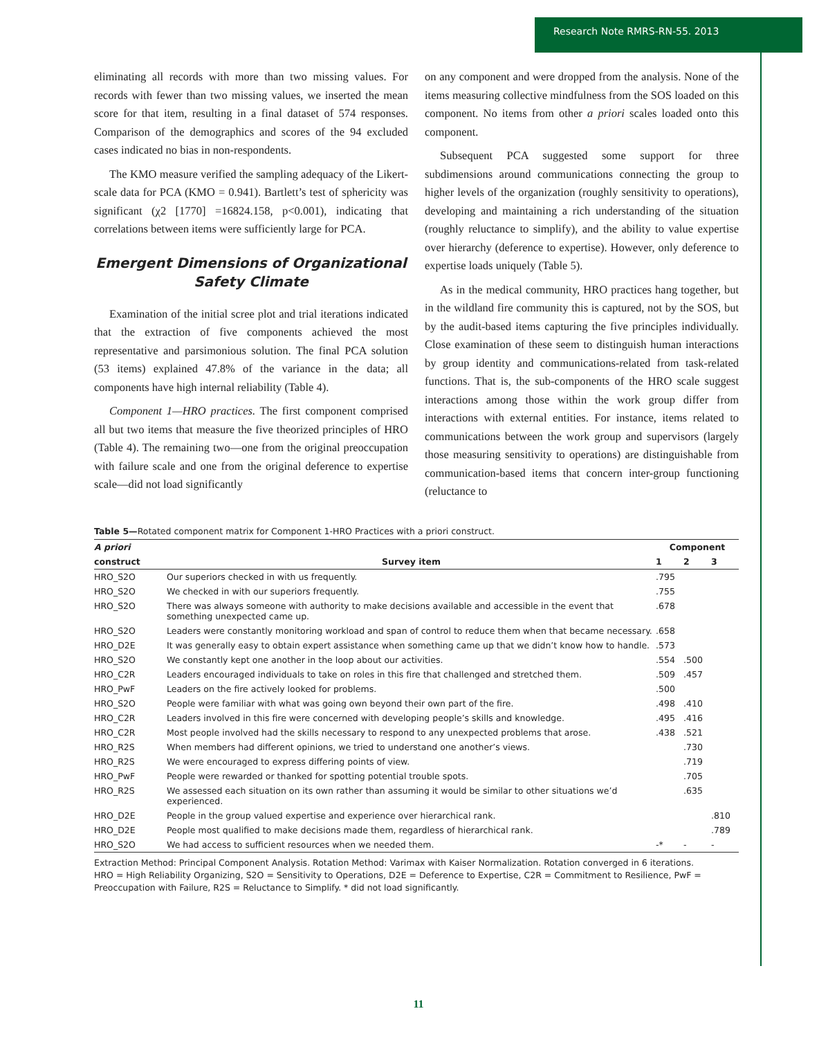Research Note RMRS-RN-55. 2013
eliminating all records with more than two missing values. For records with fewer than two missing values, we inserted the mean score for that item, resulting in a final dataset of 574 responses. Comparison of the demographics and scores of the 94 excluded cases indicated no bias in non-respondents.
The KMO measure verified the sampling adequacy of the Likert-scale data for PCA (KMO = 0.941). Bartlett’s test of sphericity was significant (χ2 [1770] =16824.158, p<0.001), indicating that correlations between items were sufficiently large for PCA.
Emergent Dimensions of Organizational Safety Climate
Examination of the initial scree plot and trial iterations indicated that the extraction of five components achieved the most representative and parsimonious solution. The final PCA solution (53 items) explained 47.8% of the variance in the data; all components have high internal reliability (Table 4).
Component 1—HRO practices. The first component comprised all but two items that measure the five theorized principles of HRO (Table 4). The remaining two—one from the original preoccupation with failure scale and one from the original deference to expertise scale—did not load significantly
on any component and were dropped from the analysis. None of the items measuring collective mindfulness from the SOS loaded on this component. No items from other a priori scales loaded onto this component.
Subsequent PCA suggested some support for three subdimensions around communications connecting the group to higher levels of the organization (roughly sensitivity to operations), developing and maintaining a rich understanding of the situation (roughly reluctance to simplify), and the ability to value expertise over hierarchy (deference to expertise). However, only deference to expertise loads uniquely (Table 5).
As in the medical community, HRO practices hang together, but in the wildland fire community this is captured, not by the SOS, but by the audit-based items capturing the five principles individually. Close examination of these seem to distinguish human interactions by group identity and communications-related from task-related functions. That is, the sub-components of the HRO scale suggest interactions among those within the work group differ from interactions with external entities. For instance, items related to communications between the work group and supervisors (largely those measuring sensitivity to operations) are distinguishable from communication-based items that concern inter-group functioning (reluctance to
Table 5—Rotated component matrix for Component 1-HRO Practices with a priori construct.
| A priori | | Component | | |
| --- | --- | --- | --- | --- |
| construct | Survey item | 1 | 2 | 3 |
| HRO_S2O | Our superiors checked in with us frequently. | .795 | | |
| HRO_S2O | We checked in with our superiors frequently. | .755 | | |
| HRO_S2O | There was always someone with authority to make decisions available and accessible in the event that something unexpected came up. | .678 | | |
| HRO_S2O | Leaders were constantly monitoring workload and span of control to reduce them when that became necessary. | .658 | | |
| HRO_D2E | It was generally easy to obtain expert assistance when something came up that we didn’t know how to handle. | .573 | | |
| HRO_S2O | We constantly kept one another in the loop about our activities. | .554 | .500 | |
| HRO_C2R | Leaders encouraged individuals to take on roles in this fire that challenged and stretched them. | .509 | .457 | |
| HRO_PwF | Leaders on the fire actively looked for problems. | .500 | | |
| HRO_S2O | People were familiar with what was going own beyond their own part of the fire. | .498 | .410 | |
| HRO_C2R | Leaders involved in this fire were concerned with developing people’s skills and knowledge. | .495 | .416 | |
| HRO_C2R | Most people involved had the skills necessary to respond to any unexpected problems that arose. | .438 | .521 | |
| HRO_R2S | When members had different opinions, we tried to understand one another’s views. | | .730 | |
| HRO_R2S | We were encouraged to express differing points of view. | | .719 | |
| HRO_PwF | People were rewarded or thanked for spotting potential trouble spots. | | .705 | |
| HRO_R2S | We assessed each situation on its own rather than assuming it would be similar to other situations we’d experienced. | | .635 | |
| HRO_D2E | People in the group valued expertise and experience over hierarchical rank. | | | .810 |
| HRO_D2E | People most qualified to make decisions made them, regardless of hierarchical rank. | | | .789 |
| HRO_S2O | We had access to sufficient resources when we needed them. | -* | - | - |
Extraction Method: Principal Component Analysis. Rotation Method: Varimax with Kaiser Normalization. Rotation converged in 6 iterations.
HRO = High Reliability Organizing, S2O = Sensitivity to Operations, D2E = Deference to Expertise, C2R = Commitment to Resilience, PwF = Preoccupation with Failure, R2S = Reluctance to Simplify. * did not load significantly.
11